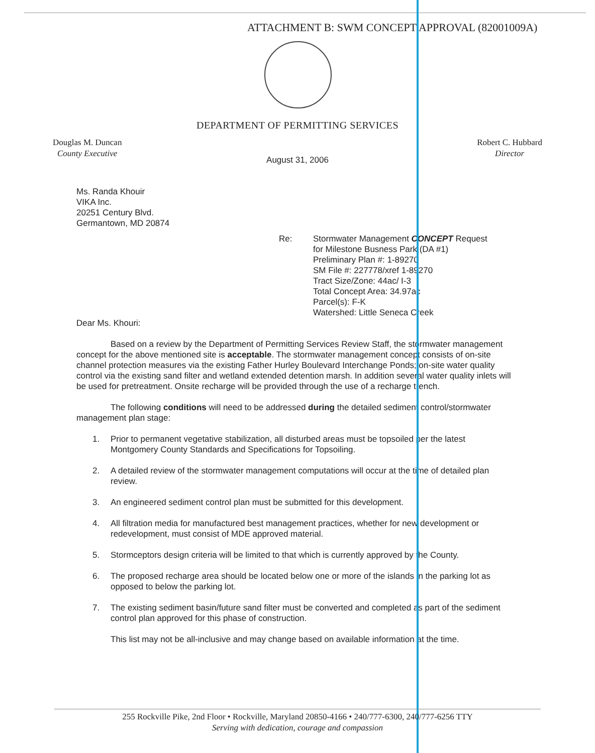ATTACHMENT B: SWM CONCEPT APPROVAL (82001009A)
DEPARTMENT OF PERMITTING SERVICES
Douglas M. Duncan
County Executive
Robert C. Hubbard
Director
August 31, 2006
Ms. Randa Khouir
VIKA Inc.
20251 Century Blvd.
Germantown, MD 20874
Re: Stormwater Management CONCEPT Request
for Milestone Busness Park (DA #1)
Preliminary Plan #: 1-89270
SM File #: 227778/xref 1-89270
Tract Size/Zone: 44ac/ I-3
Total Concept Area: 34.97ac
Parcel(s): F-K
Watershed: Little Seneca Creek
Dear Ms. Khouri:
Based on a review by the Department of Permitting Services Review Staff, the stormwater management concept for the above mentioned site is acceptable. The stormwater management concept consists of on-site channel protection measures via the existing Father Hurley Boulevard Interchange Ponds; on-site water quality control via the existing sand filter and wetland extended detention marsh. In addition several water quality inlets will be used for pretreatment. Onsite recharge will be provided through the use of a recharge trench.
The following conditions will need to be addressed during the detailed sediment control/stormwater management plan stage:
1. Prior to permanent vegetative stabilization, all disturbed areas must be topsoiled per the latest Montgomery County Standards and Specifications for Topsoiling.
2. A detailed review of the stormwater management computations will occur at the time of detailed plan review.
3. An engineered sediment control plan must be submitted for this development.
4. All filtration media for manufactured best management practices, whether for new development or redevelopment, must consist of MDE approved material.
5. Stormceptors design criteria will be limited to that which is currently approved by the County.
6. The proposed recharge area should be located below one or more of the islands in the parking lot as opposed to below the parking lot.
7. The existing sediment basin/future sand filter must be converted and completed as part of the sediment control plan approved for this phase of construction.
This list may not be all-inclusive and may change based on available information at the time.
255 Rockville Pike, 2nd Floor • Rockville, Maryland 20850-4166 • 240/777-6300, 240/777-6256 TTY
Serving with dedication, courage and compassion